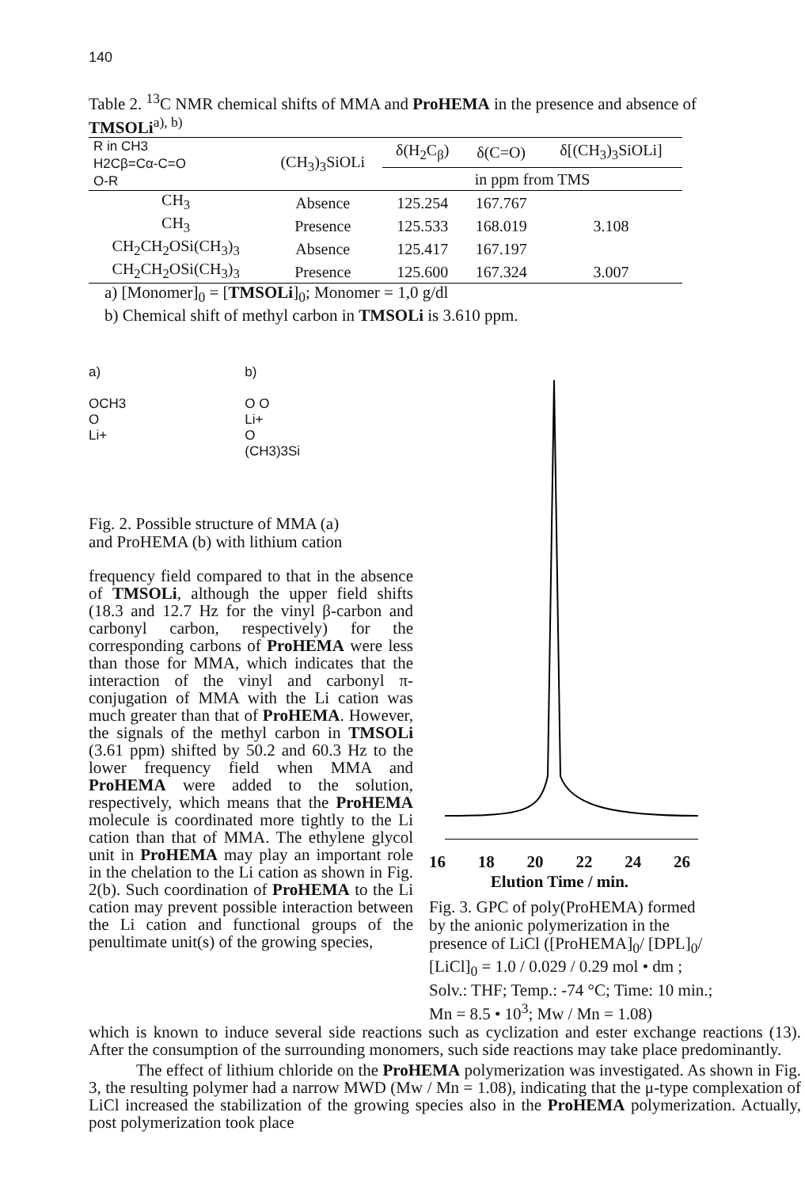140
Table 2. <sup>13</sup>C NMR chemical shifts of MMA and ProHEMA in the presence and absence of TMSOLi<sup>a), b)</sup>
| R in CH3 H2Cβ=Cα-C=O O-R | (CH<sub>3</sub>)<sub>3</sub>SiOLi | δ(H<sub>2</sub>C<sub>β</sub>) | δ(C=O) | δ[(CH<sub>3</sub>)<sub>3</sub>SiOLi] |
| --- | --- | --- | --- | --- |
| | | in ppm from TMS | | |
| CH<sub>3</sub> | Absence | 125.254 | 167.767 | |
| CH<sub>3</sub> | Presence | 125.533 | 168.019 | 3.108 |
| CH<sub>2</sub>CH<sub>2</sub>OSi(CH<sub>3</sub>)<sub>3</sub> | Absence | 125.417 | 167.197 | |
| CH<sub>2</sub>CH<sub>2</sub>OSi(CH<sub>3</sub>)<sub>3</sub> | Presence | 125.600 | 167.324 | 3.007 |
a) [Monomer]<sub>0</sub> = [TMSOLi]<sub>0</sub>; Monomer = 1,0 g/dl
b) Chemical shift of methyl carbon in TMSOLi is 3.610 ppm.
a)
OCH3
O
Li+
b)
O O
Li+
O
(CH3)3Si
Fig. 2. Possible structure of MMA (a)
and ProHEMA (b) with lithium cation
frequency field compared to that in the absence of TMSOLi, although the upper field shifts (18.3 and 12.7 Hz for the vinyl β-carbon and carbonyl carbon, respectively) for the corresponding carbons of ProHEMA were less than those for MMA, which indicates that the interaction of the vinyl and carbonyl π-conjugation of MMA with the Li cation was much greater than that of ProHEMA. However, the signals of the methyl carbon in TMSOLi (3.61 ppm) shifted by 50.2 and 60.3 Hz to the lower frequency field when MMA and ProHEMA were added to the solution, respectively, which means that the ProHEMA molecule is coordinated more tightly to the Li cation than that of MMA. The ethylene glycol unit in ProHEMA may play an important role in the chelation to the Li cation as shown in Fig. 2(b). Such coordination of ProHEMA to the Li cation may prevent possible interaction between the Li cation and functional groups of the penultimate unit(s) of the growing species,
16 18 20 22 24 26
Elution Time / min.
Fig. 3. GPC of poly(ProHEMA) formed by the anionic polymerization in the presence of LiCl ([ProHEMA]<sub>0</sub>/ [DPL]<sub>0</sub>/ [LiCl]<sub>0</sub> = 1.0 / 0.029 / 0.29 mol • dm ; Solv.: THF; Temp.: -74 °C; Time: 10 min.; Mn = 8.5 • 10<sup>3</sup>; Mw / Mn = 1.08)
which is known to induce several side reactions such as cyclization and ester exchange reactions (13). After the consumption of the surrounding monomers, such side reactions may take place predominantly.
The effect of lithium chloride on the ProHEMA polymerization was investigated. As shown in Fig. 3, the resulting polymer had a narrow MWD (Mw / Mn = 1.08), indicating that the μ-type complexation of LiCl increased the stabilization of the growing species also in the ProHEMA polymerization. Actually, post polymerization took place